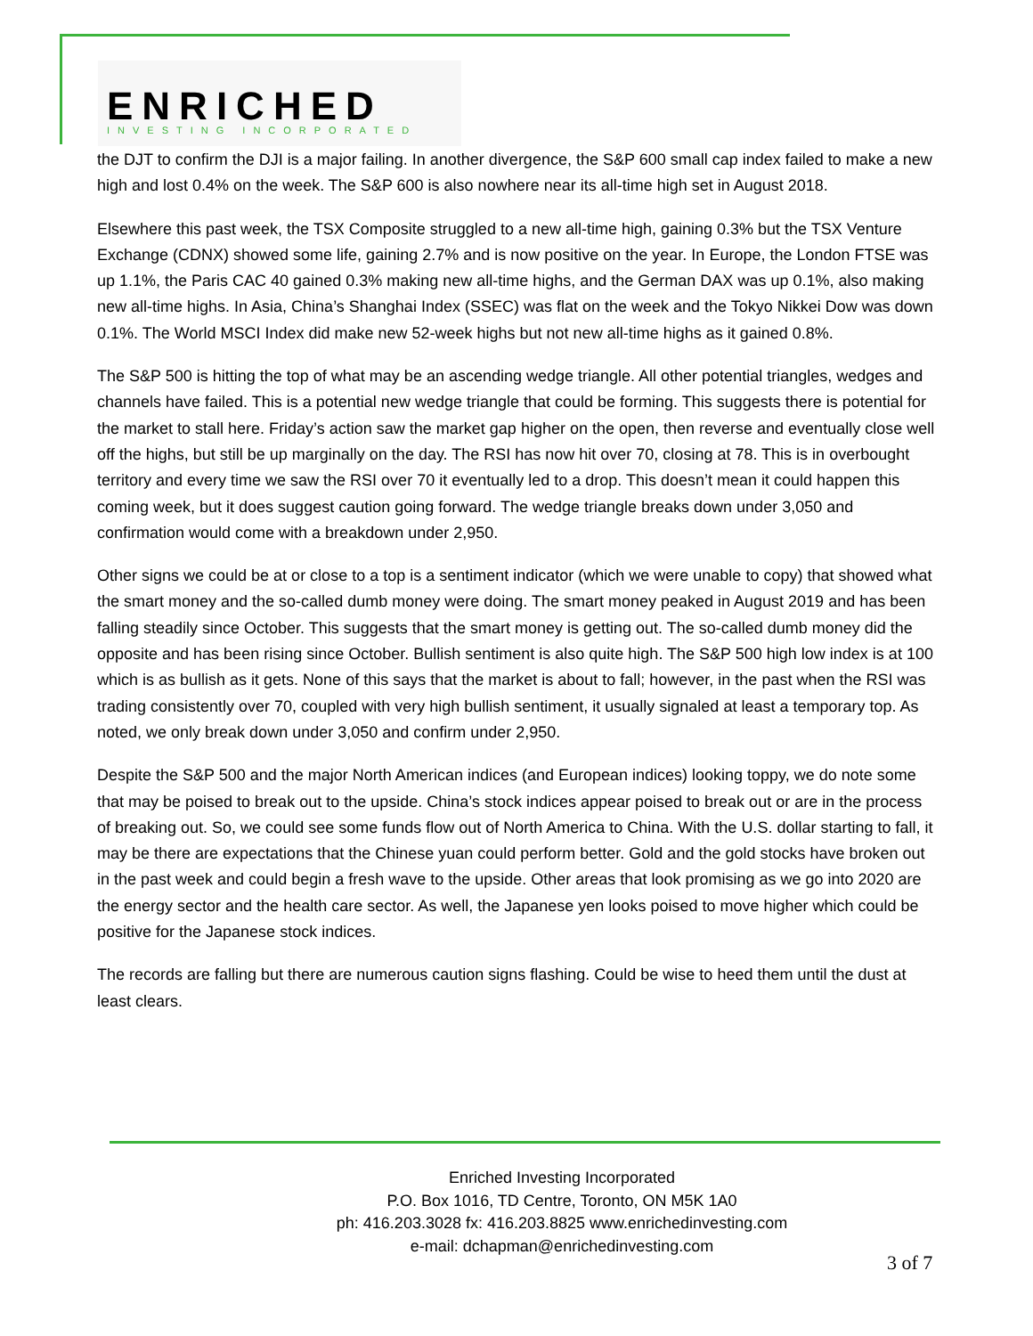ENRICHED INVESTING INCORPORATED
the DJT to confirm the DJI is a major failing. In another divergence, the S&P 600 small cap index failed to make a new high and lost 0.4% on the week. The S&P 600 is also nowhere near its all-time high set in August 2018.
Elsewhere this past week, the TSX Composite struggled to a new all-time high, gaining 0.3% but the TSX Venture Exchange (CDNX) showed some life, gaining 2.7% and is now positive on the year. In Europe, the London FTSE was up 1.1%, the Paris CAC 40 gained 0.3% making new all-time highs, and the German DAX was up 0.1%, also making new all-time highs. In Asia, China’s Shanghai Index (SSEC) was flat on the week and the Tokyo Nikkei Dow was down 0.1%. The World MSCI Index did make new 52-week highs but not new all-time highs as it gained 0.8%.
The S&P 500 is hitting the top of what may be an ascending wedge triangle. All other potential triangles, wedges and channels have failed. This is a potential new wedge triangle that could be forming. This suggests there is potential for the market to stall here. Friday’s action saw the market gap higher on the open, then reverse and eventually close well off the highs, but still be up marginally on the day. The RSI has now hit over 70, closing at 78. This is in overbought territory and every time we saw the RSI over 70 it eventually led to a drop. This doesn’t mean it could happen this coming week, but it does suggest caution going forward. The wedge triangle breaks down under 3,050 and confirmation would come with a breakdown under 2,950.
Other signs we could be at or close to a top is a sentiment indicator (which we were unable to copy) that showed what the smart money and the so-called dumb money were doing. The smart money peaked in August 2019 and has been falling steadily since October. This suggests that the smart money is getting out. The so-called dumb money did the opposite and has been rising since October. Bullish sentiment is also quite high. The S&P 500 high low index is at 100 which is as bullish as it gets. None of this says that the market is about to fall; however, in the past when the RSI was trading consistently over 70, coupled with very high bullish sentiment, it usually signaled at least a temporary top. As noted, we only break down under 3,050 and confirm under 2,950.
Despite the S&P 500 and the major North American indices (and European indices) looking toppy, we do note some that may be poised to break out to the upside. China’s stock indices appear poised to break out or are in the process of breaking out. So, we could see some funds flow out of North America to China. With the U.S. dollar starting to fall, it may be there are expectations that the Chinese yuan could perform better. Gold and the gold stocks have broken out in the past week and could begin a fresh wave to the upside. Other areas that look promising as we go into 2020 are the energy sector and the health care sector. As well, the Japanese yen looks poised to move higher which could be positive for the Japanese stock indices.
The records are falling but there are numerous caution signs flashing. Could be wise to heed them until the dust at least clears.
Enriched Investing Incorporated
P.O. Box 1016, TD Centre, Toronto, ON M5K 1A0
ph: 416.203.3028 fx: 416.203.8825 www.enrichedinvesting.com
e-mail: dchapman@enrichedinvesting.com
3 of 7